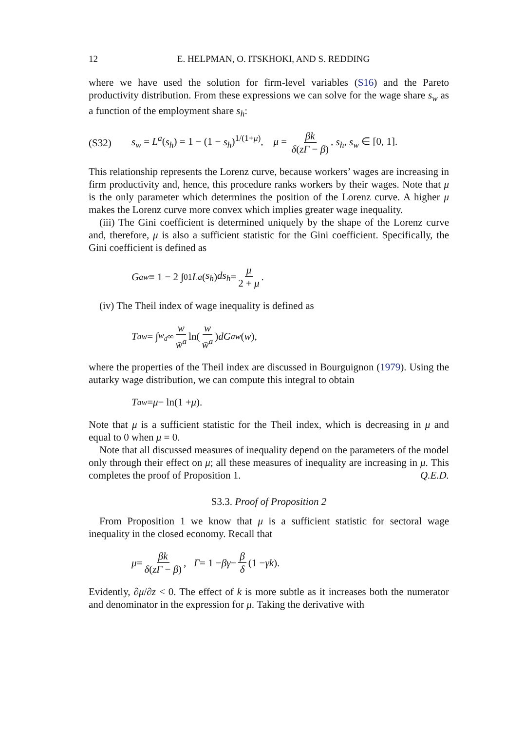12 E. HELPMAN, O. ITSKHOKI, AND S. REDDING
where we have used the solution for firm-level variables (S16) and the Pareto productivity distribution. From these expressions we can solve for the wage share s<sub>w</sub> as a function of the employment share s<sub>h</sub>:
(S32) s<sub>w</sub> = L<sup>a</sup>(s<sub>h</sub>) = 1 − (1 − s<sub>h</sub>)<sup>1/(1+μ)</sup>, μ = βk δ(zΓ − β), s<sub>h</sub>, s<sub>w</sub> ∈ [0, 1].
This relationship represents the Lorenz curve, because workers’ wages are increasing in firm productivity and, hence, this procedure ranks workers by their wages. Note that μ is the only parameter which determines the position of the Lorenz curve. A higher μ makes the Lorenz curve more convex which implies greater wage inequality.
(iii) The Gini coefficient is determined uniquely by the shape of the Lorenz curve and, therefore, μ is also a sufficient statistic for the Gini coefficient. Specifically, the Gini coefficient is defined as
G<sup>a</sup><sub>w</sub> ≡ 1 − 2 ∫<sub>0</sub><sup>1</sup> L<sup>a</sup> (s<sub>h</sub>) ds<sub>h</sub> = μ 2 + μ.
(iv) The Theil index of wage inequality is defined as
T<sup>a</sup><sub>w</sub> = ∫<sub>w<sub>d</sub></sub><sup>∞</sup> w w̄<sup>a</sup> ln(w w̄<sup>a</sup>) dG<sup>a</sup><sub>w</sub> (w),
where the properties of the Theil index are discussed in Bourguignon (1979). Using the autarky wage distribution, we can compute this integral to obtain
T<sup>a</sup><sub>w</sub> = μ − ln(1 + μ).
Note that μ is a sufficient statistic for the Theil index, which is decreasing in μ and equal to 0 when μ = 0.
Note that all discussed measures of inequality depend on the parameters of the model only through their effect on μ; all these measures of inequality are increasing in μ. This completes the proof of Proposition 1. Q.E.D.
S3.3. Proof of Proposition 2
From Proposition 1 we know that μ is a sufficient statistic for sectoral wage inequality in the closed economy. Recall that
μ = βk δ(zΓ − β), Γ = 1 − βγ − β δ (1 − γk).
Evidently, ∂μ/∂z < 0. The effect of k is more subtle as it increases both the numerator and denominator in the expression for μ. Taking the derivative with